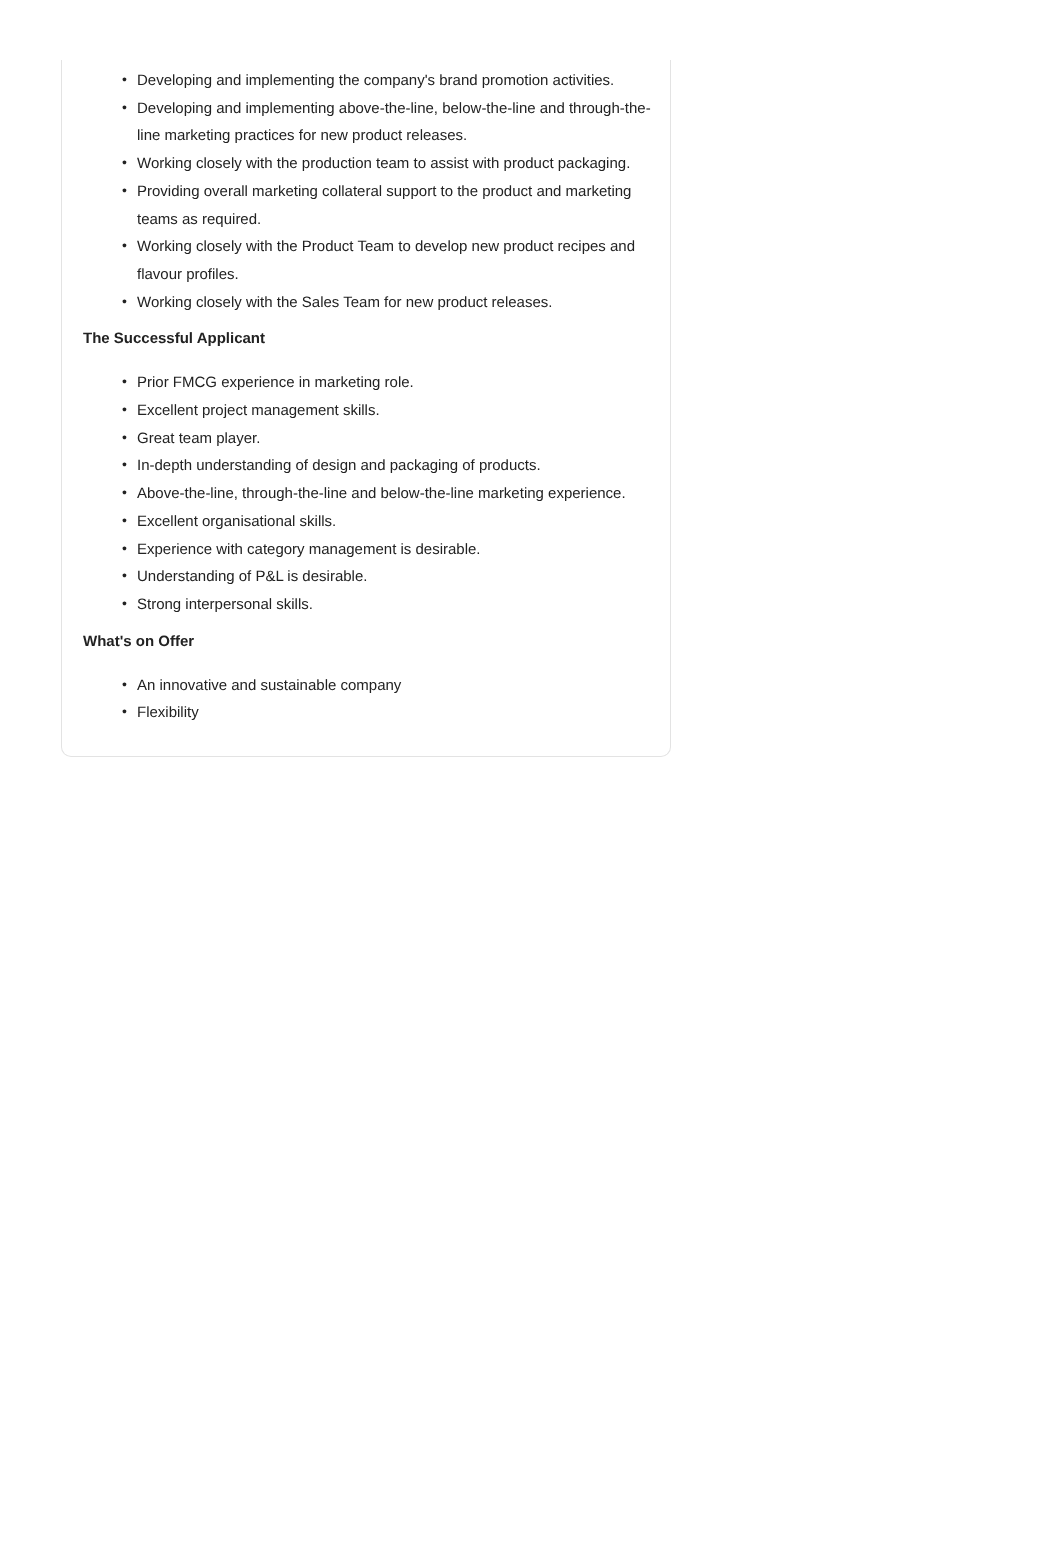• Developing and implementing the company's brand promotion activities.
• Developing and implementing above-the-line, below-the-line and through-the-line marketing practices for new product releases.
• Working closely with the production team to assist with product packaging.
• Providing overall marketing collateral support to the product and marketing teams as required.
• Working closely with the Product Team to develop new product recipes and flavour profiles.
• Working closely with the Sales Team for new product releases.
The Successful Applicant
• Prior FMCG experience in marketing role.
• Excellent project management skills.
• Great team player.
• In-depth understanding of design and packaging of products.
• Above-the-line, through-the-line and below-the-line marketing experience.
• Excellent organisational skills.
• Experience with category management is desirable.
• Understanding of P&L is desirable.
• Strong interpersonal skills.
What's on Offer
• An innovative and sustainable company
• Flexibility